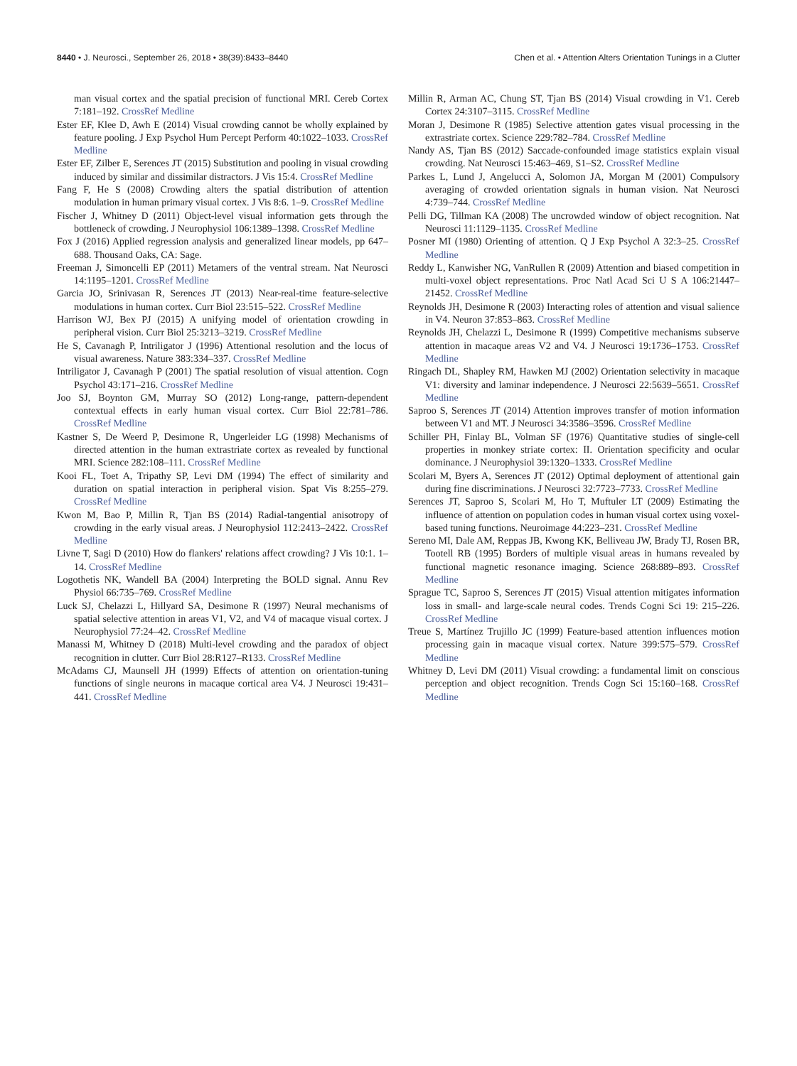8440 • J. Neurosci., September 26, 2018 • 38(39):8433–8440 Chen et al. • Attention Alters Orientation Tunings in a Clutter
man visual cortex and the spatial precision of functional MRI. Cereb Cortex 7:181–192. CrossRef Medline
Ester EF, Klee D, Awh E (2014) Visual crowding cannot be wholly explained by feature pooling. J Exp Psychol Hum Percept Perform 40:1022–1033. CrossRef Medline
Ester EF, Zilber E, Serences JT (2015) Substitution and pooling in visual crowding induced by similar and dissimilar distractors. J Vis 15:4. CrossRef Medline
Fang F, He S (2008) Crowding alters the spatial distribution of attention modulation in human primary visual cortex. J Vis 8:6. 1–9. CrossRef Medline
Fischer J, Whitney D (2011) Object-level visual information gets through the bottleneck of crowding. J Neurophysiol 106:1389–1398. CrossRef Medline
Fox J (2016) Applied regression analysis and generalized linear models, pp 647–688. Thousand Oaks, CA: Sage.
Freeman J, Simoncelli EP (2011) Metamers of the ventral stream. Nat Neurosci 14:1195–1201. CrossRef Medline
Garcia JO, Srinivasan R, Serences JT (2013) Near-real-time feature-selective modulations in human cortex. Curr Biol 23:515–522. CrossRef Medline
Harrison WJ, Bex PJ (2015) A unifying model of orientation crowding in peripheral vision. Curr Biol 25:3213–3219. CrossRef Medline
He S, Cavanagh P, Intriligator J (1996) Attentional resolution and the locus of visual awareness. Nature 383:334–337. CrossRef Medline
Intriligator J, Cavanagh P (2001) The spatial resolution of visual attention. Cogn Psychol 43:171–216. CrossRef Medline
Joo SJ, Boynton GM, Murray SO (2012) Long-range, pattern-dependent contextual effects in early human visual cortex. Curr Biol 22:781–786. CrossRef Medline
Kastner S, De Weerd P, Desimone R, Ungerleider LG (1998) Mechanisms of directed attention in the human extrastriate cortex as revealed by functional MRI. Science 282:108–111. CrossRef Medline
Kooi FL, Toet A, Tripathy SP, Levi DM (1994) The effect of similarity and duration on spatial interaction in peripheral vision. Spat Vis 8:255–279. CrossRef Medline
Kwon M, Bao P, Millin R, Tjan BS (2014) Radial-tangential anisotropy of crowding in the early visual areas. J Neurophysiol 112:2413–2422. CrossRef Medline
Livne T, Sagi D (2010) How do flankers' relations affect crowding? J Vis 10:1. 1–14. CrossRef Medline
Logothetis NK, Wandell BA (2004) Interpreting the BOLD signal. Annu Rev Physiol 66:735–769. CrossRef Medline
Luck SJ, Chelazzi L, Hillyard SA, Desimone R (1997) Neural mechanisms of spatial selective attention in areas V1, V2, and V4 of macaque visual cortex. J Neurophysiol 77:24–42. CrossRef Medline
Manassi M, Whitney D (2018) Multi-level crowding and the paradox of object recognition in clutter. Curr Biol 28:R127–R133. CrossRef Medline
McAdams CJ, Maunsell JH (1999) Effects of attention on orientation-tuning functions of single neurons in macaque cortical area V4. J Neurosci 19:431–441. CrossRef Medline
Millin R, Arman AC, Chung ST, Tjan BS (2014) Visual crowding in V1. Cereb Cortex 24:3107–3115. CrossRef Medline
Moran J, Desimone R (1985) Selective attention gates visual processing in the extrastriate cortex. Science 229:782–784. CrossRef Medline
Nandy AS, Tjan BS (2012) Saccade-confounded image statistics explain visual crowding. Nat Neurosci 15:463–469, S1–S2. CrossRef Medline
Parkes L, Lund J, Angelucci A, Solomon JA, Morgan M (2001) Compulsory averaging of crowded orientation signals in human vision. Nat Neurosci 4:739–744. CrossRef Medline
Pelli DG, Tillman KA (2008) The uncrowded window of object recognition. Nat Neurosci 11:1129–1135. CrossRef Medline
Posner MI (1980) Orienting of attention. Q J Exp Psychol A 32:3–25. CrossRef Medline
Reddy L, Kanwisher NG, VanRullen R (2009) Attention and biased competition in multi-voxel object representations. Proc Natl Acad Sci U S A 106:21447–21452. CrossRef Medline
Reynolds JH, Desimone R (2003) Interacting roles of attention and visual salience in V4. Neuron 37:853–863. CrossRef Medline
Reynolds JH, Chelazzi L, Desimone R (1999) Competitive mechanisms subserve attention in macaque areas V2 and V4. J Neurosci 19:1736–1753. CrossRef Medline
Ringach DL, Shapley RM, Hawken MJ (2002) Orientation selectivity in macaque V1: diversity and laminar independence. J Neurosci 22:5639–5651. CrossRef Medline
Saproo S, Serences JT (2014) Attention improves transfer of motion information between V1 and MT. J Neurosci 34:3586–3596. CrossRef Medline
Schiller PH, Finlay BL, Volman SF (1976) Quantitative studies of single-cell properties in monkey striate cortex: II. Orientation specificity and ocular dominance. J Neurophysiol 39:1320–1333. CrossRef Medline
Scolari M, Byers A, Serences JT (2012) Optimal deployment of attentional gain during fine discriminations. J Neurosci 32:7723–7733. CrossRef Medline
Serences JT, Saproo S, Scolari M, Ho T, Muftuler LT (2009) Estimating the influence of attention on population codes in human visual cortex using voxel-based tuning functions. Neuroimage 44:223–231. CrossRef Medline
Sereno MI, Dale AM, Reppas JB, Kwong KK, Belliveau JW, Brady TJ, Rosen BR, Tootell RB (1995) Borders of multiple visual areas in humans revealed by functional magnetic resonance imaging. Science 268:889–893. CrossRef Medline
Sprague TC, Saproo S, Serences JT (2015) Visual attention mitigates information loss in small- and large-scale neural codes. Trends Cogni Sci 19: 215–226. CrossRef Medline
Treue S, Martínez Trujillo JC (1999) Feature-based attention influences motion processing gain in macaque visual cortex. Nature 399:575–579. CrossRef Medline
Whitney D, Levi DM (2011) Visual crowding: a fundamental limit on conscious perception and object recognition. Trends Cogn Sci 15:160–168. CrossRef Medline